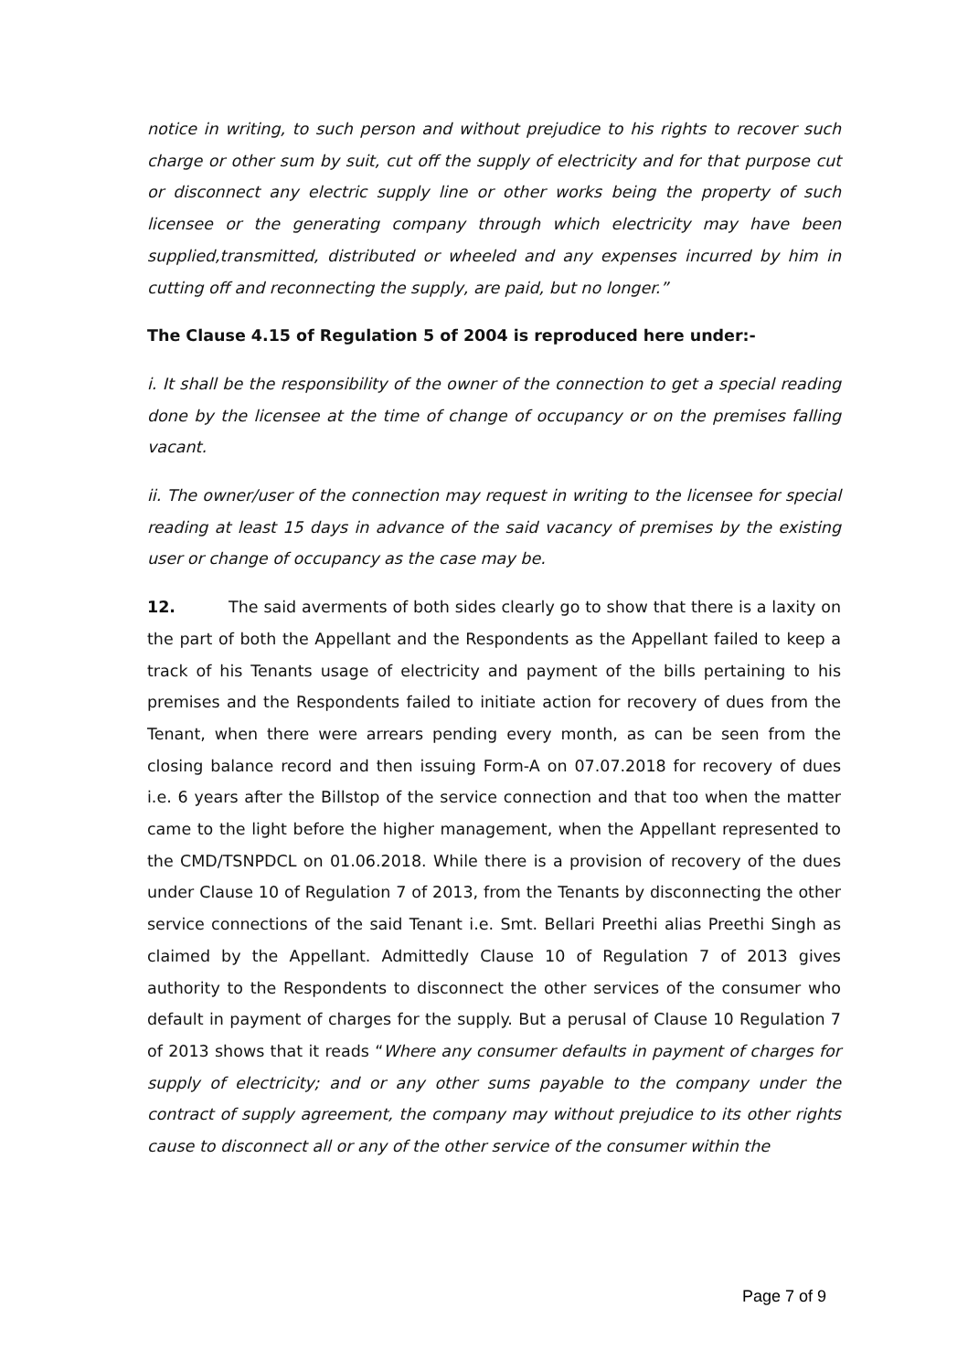notice in writing, to such person and without prejudice to his rights to recover such charge or other sum by suit, cut off the supply of electricity and for that purpose cut or disconnect any electric supply line or other works being the property of such licensee or the generating company through which electricity may have been supplied,transmitted, distributed or wheeled and any expenses incurred by him in cutting off and reconnecting the supply, are paid, but no longer.”
The Clause 4.15 of Regulation 5 of 2004 is reproduced here under:-
i. It shall be the responsibility of the owner of the connection to get a special reading done by the licensee at the time of change of occupancy or on the premises falling vacant.
ii. The owner/user of the connection may request in writing to the licensee for special reading at least 15 days in advance of the said vacancy of premises by the existing user or change of occupancy as the case may be.
12. The said averments of both sides clearly go to show that there is a laxity on the part of both the Appellant and the Respondents as the Appellant failed to keep a track of his Tenants usage of electricity and payment of the bills pertaining to his premises and the Respondents failed to initiate action for recovery of dues from the Tenant, when there were arrears pending every month, as can be seen from the closing balance record and then issuing Form-A on 07.07.2018 for recovery of dues i.e. 6 years after the Billstop of the service connection and that too when the matter came to the light before the higher management, when the Appellant represented to the CMD/TSNPDCL on 01.06.2018. While there is a provision of recovery of the dues under Clause 10 of Regulation 7 of 2013, from the Tenants by disconnecting the other service connections of the said Tenant i.e. Smt. Bellari Preethi alias Preethi Singh as claimed by the Appellant. Admittedly Clause 10 of Regulation 7 of 2013 gives authority to the Respondents to disconnect the other services of the consumer who default in payment of charges for the supply. But a perusal of Clause 10 Regulation 7 of 2013 shows that it reads “Where any consumer defaults in payment of charges for supply of electricity; and or any other sums payable to the company under the contract of supply agreement, the company may without prejudice to its other rights cause to disconnect all or any of the other service of the consumer within the
Page 7 of 9